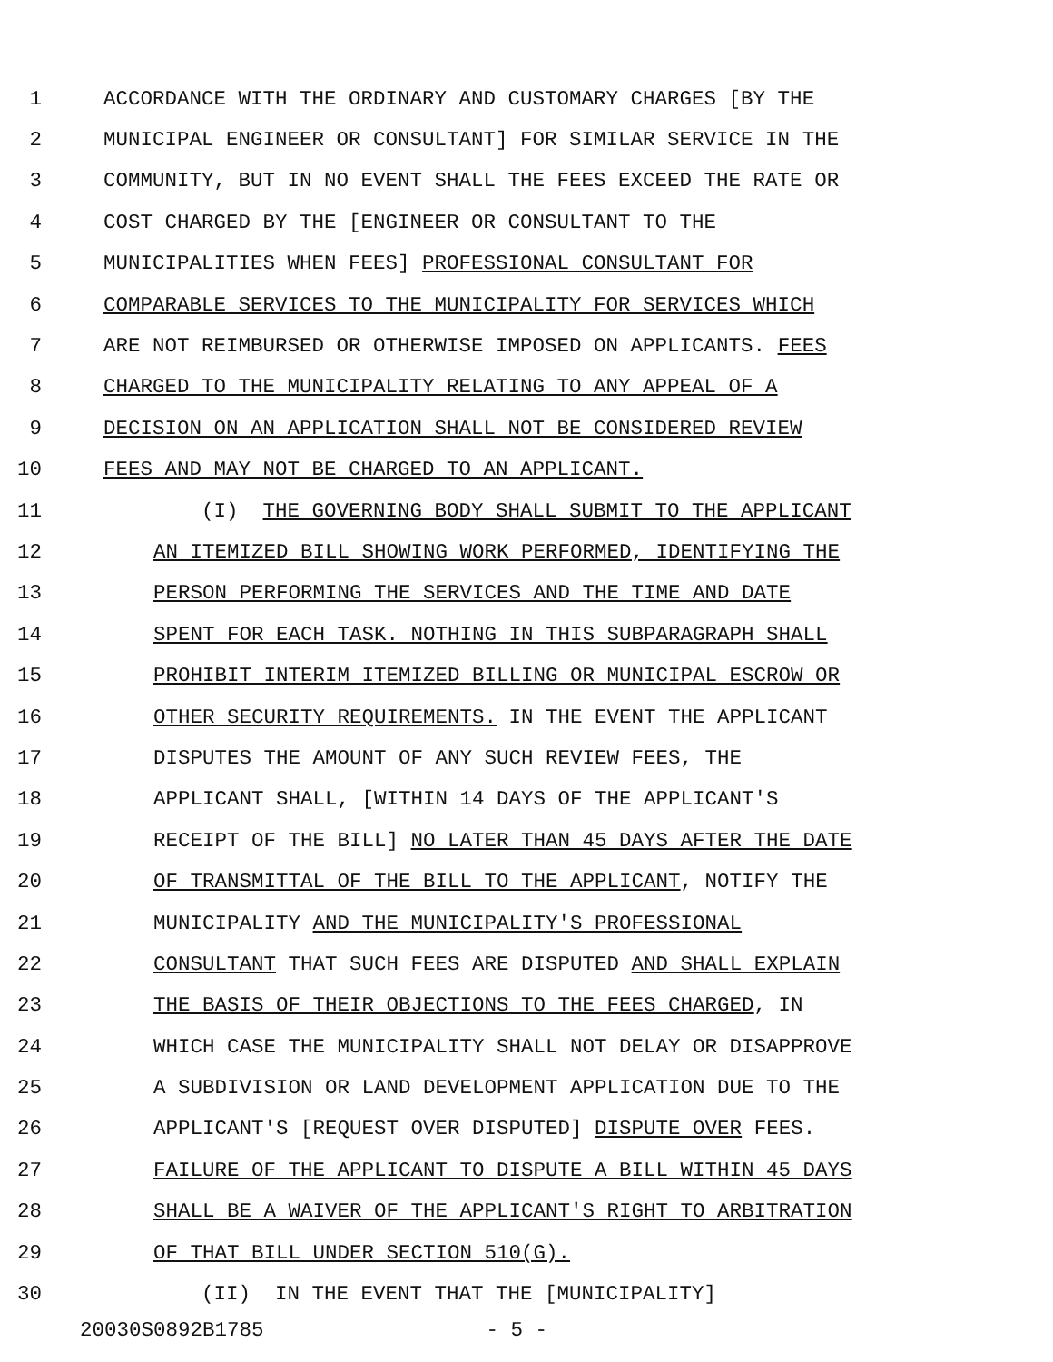1 ACCORDANCE WITH THE ORDINARY AND CUSTOMARY CHARGES [BY THE
2 MUNICIPAL ENGINEER OR CONSULTANT] FOR SIMILAR SERVICE IN THE
3 COMMUNITY, BUT IN NO EVENT SHALL THE FEES EXCEED THE RATE OR
4 COST CHARGED BY THE [ENGINEER OR CONSULTANT TO THE
5 MUNICIPALITIES WHEN FEES] PROFESSIONAL CONSULTANT FOR
6 COMPARABLE SERVICES TO THE MUNICIPALITY FOR SERVICES WHICH
7 ARE NOT REIMBURSED OR OTHERWISE IMPOSED ON APPLICANTS. FEES
8 CHARGED TO THE MUNICIPALITY RELATING TO ANY APPEAL OF A
9 DECISION ON AN APPLICATION SHALL NOT BE CONSIDERED REVIEW
10 FEES AND MAY NOT BE CHARGED TO AN APPLICANT.
11 (I) THE GOVERNING BODY SHALL SUBMIT TO THE APPLICANT
12 AN ITEMIZED BILL SHOWING WORK PERFORMED, IDENTIFYING THE
13 PERSON PERFORMING THE SERVICES AND THE TIME AND DATE
14 SPENT FOR EACH TASK. NOTHING IN THIS SUBPARAGRAPH SHALL
15 PROHIBIT INTERIM ITEMIZED BILLING OR MUNICIPAL ESCROW OR
16 OTHER SECURITY REQUIREMENTS. IN THE EVENT THE APPLICANT
17 DISPUTES THE AMOUNT OF ANY SUCH REVIEW FEES, THE
18 APPLICANT SHALL, [WITHIN 14 DAYS OF THE APPLICANT'S
19 RECEIPT OF THE BILL] NO LATER THAN 45 DAYS AFTER THE DATE
20 OF TRANSMITTAL OF THE BILL TO THE APPLICANT, NOTIFY THE
21 MUNICIPALITY AND THE MUNICIPALITY'S PROFESSIONAL
22 CONSULTANT THAT SUCH FEES ARE DISPUTED AND SHALL EXPLAIN
23 THE BASIS OF THEIR OBJECTIONS TO THE FEES CHARGED, IN
24 WHICH CASE THE MUNICIPALITY SHALL NOT DELAY OR DISAPPROVE
25 A SUBDIVISION OR LAND DEVELOPMENT APPLICATION DUE TO THE
26 APPLICANT'S [REQUEST OVER DISPUTED] DISPUTE OVER FEES.
27 FAILURE OF THE APPLICANT TO DISPUTE A BILL WITHIN 45 DAYS
28 SHALL BE A WAIVER OF THE APPLICANT'S RIGHT TO ARBITRATION
29 OF THAT BILL UNDER SECTION 510(G).
30 (II) IN THE EVENT THAT THE [MUNICIPALITY]
20030S0892B1785 - 5 -